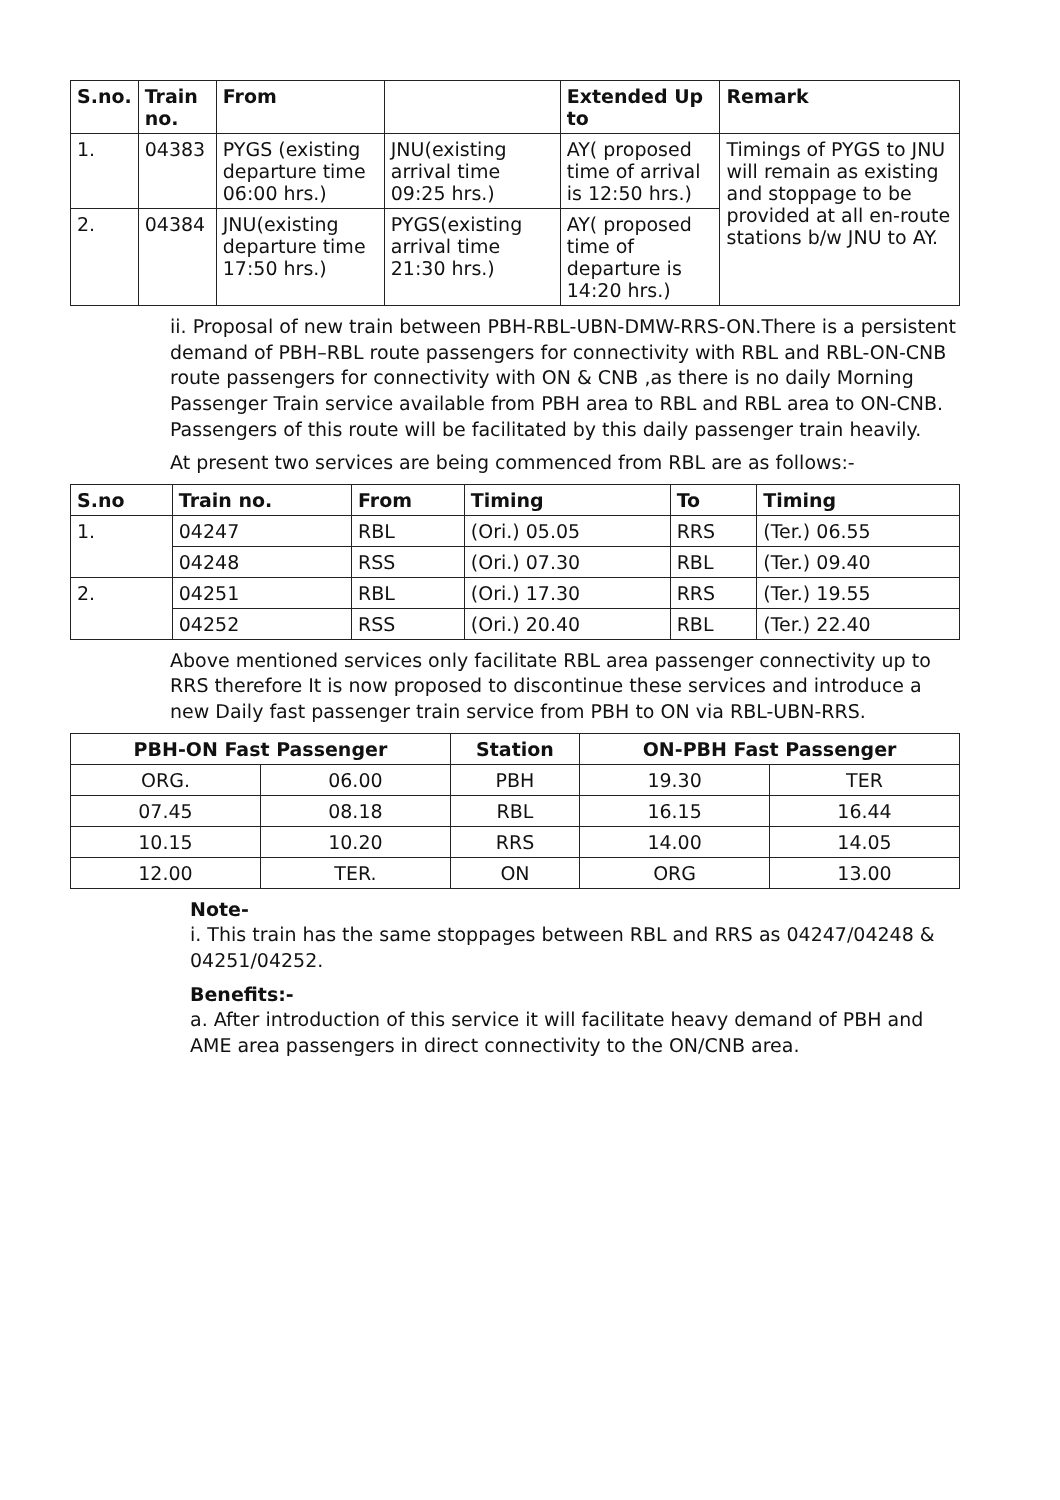| S.no. | Train no. | From | | Extended Up to | Remark |
| --- | --- | --- | --- | --- | --- |
| 1. | 04383 | PYGS (existing departure time 06:00 hrs.) | JNU(existing arrival time 09:25 hrs.) | AY( proposed time of arrival is 12:50 hrs.) | Timings of PYGS to JNU will remain as existing and stoppage to be provided at all en-route stations b/w JNU to AY. |
| 2. | 04384 | JNU(existing departure time 17:50 hrs.) | PYGS(existing arrival time 21:30 hrs.) | AY( proposed time of departure is 14:20 hrs.) | |
ii. Proposal of new train between PBH-RBL-UBN-DMW-RRS-ON.There is a persistent demand of PBH–RBL route passengers for connectivity with RBL and RBL-ON-CNB route passengers for connectivity with ON & CNB ,as there is no daily Morning Passenger Train service available from PBH area to RBL and RBL area to ON-CNB. Passengers of this route will be facilitated by this daily passenger train heavily.
At present two services are being commenced from RBL are as follows:-
| S.no | Train no. | From | Timing | To | Timing |
| --- | --- | --- | --- | --- | --- |
| 1. | 04247 | RBL | (Ori.) 05.05 | RRS | (Ter.) 06.55 |
| | 04248 | RSS | (Ori.) 07.30 | RBL | (Ter.) 09.40 |
| 2. | 04251 | RBL | (Ori.) 17.30 | RRS | (Ter.) 19.55 |
| | 04252 | RSS | (Ori.) 20.40 | RBL | (Ter.) 22.40 |
Above mentioned services only facilitate RBL area passenger connectivity up to RRS therefore It is now proposed to discontinue these services and introduce a new Daily fast passenger train service from PBH to ON via RBL-UBN-RRS.
| PBH-ON Fast Passenger | | Station | ON-PBH Fast Passenger | |
| --- | --- | --- | --- | --- |
| ORG. | 06.00 | PBH | 19.30 | TER |
| 07.45 | 08.18 | RBL | 16.15 | 16.44 |
| 10.15 | 10.20 | RRS | 14.00 | 14.05 |
| 12.00 | TER. | ON | ORG | 13.00 |
Note-
i. This train has the same stoppages between RBL and RRS as 04247/04248 & 04251/04252.
Benefits:-
a. After introduction of this service it will facilitate heavy demand of PBH and AME area passengers in direct connectivity to the ON/CNB area.